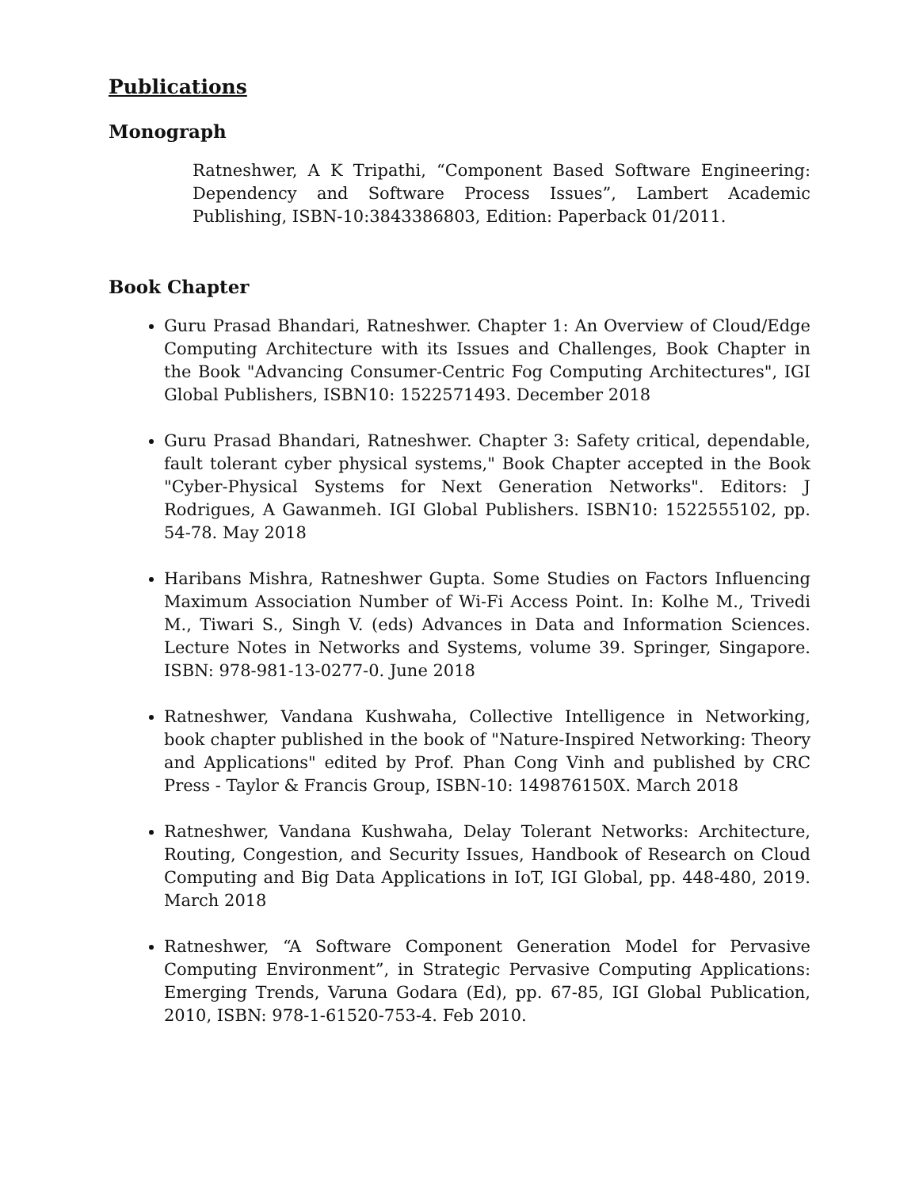Publications
Monograph
Ratneshwer, A K Tripathi, “Component Based Software Engineering: Dependency and Software Process Issues”, Lambert Academic Publishing, ISBN-10:3843386803, Edition: Paperback 01/2011.
Book Chapter
Guru Prasad Bhandari, Ratneshwer. Chapter 1: An Overview of Cloud/Edge Computing Architecture with its Issues and Challenges, Book Chapter in the Book "Advancing Consumer-Centric Fog Computing Architectures", IGI Global Publishers, ISBN10: 1522571493. December 2018
Guru Prasad Bhandari, Ratneshwer. Chapter 3: Safety critical, dependable, fault tolerant cyber physical systems," Book Chapter accepted in the Book "Cyber-Physical Systems for Next Generation Networks". Editors: J Rodrigues, A Gawanmeh. IGI Global Publishers. ISBN10: 1522555102, pp. 54-78. May 2018
Haribans Mishra, Ratneshwer Gupta. Some Studies on Factors Influencing Maximum Association Number of Wi-Fi Access Point. In: Kolhe M., Trivedi M., Tiwari S., Singh V. (eds) Advances in Data and Information Sciences. Lecture Notes in Networks and Systems, volume 39. Springer, Singapore. ISBN: 978-981-13-0277-0. June 2018
Ratneshwer, Vandana Kushwaha, Collective Intelligence in Networking, book chapter published in the book of "Nature-Inspired Networking: Theory and Applications" edited by Prof. Phan Cong Vinh and published by CRC Press - Taylor & Francis Group, ISBN-10: 149876150X. March 2018
Ratneshwer, Vandana Kushwaha, Delay Tolerant Networks: Architecture, Routing, Congestion, and Security Issues, Handbook of Research on Cloud Computing and Big Data Applications in IoT, IGI Global, pp. 448-480, 2019. March 2018
Ratneshwer, “A Software Component Generation Model for Pervasive Computing Environment”, in Strategic Pervasive Computing Applications: Emerging Trends, Varuna Godara (Ed), pp. 67-85, IGI Global Publication, 2010, ISBN: 978-1-61520-753-4. Feb 2010.